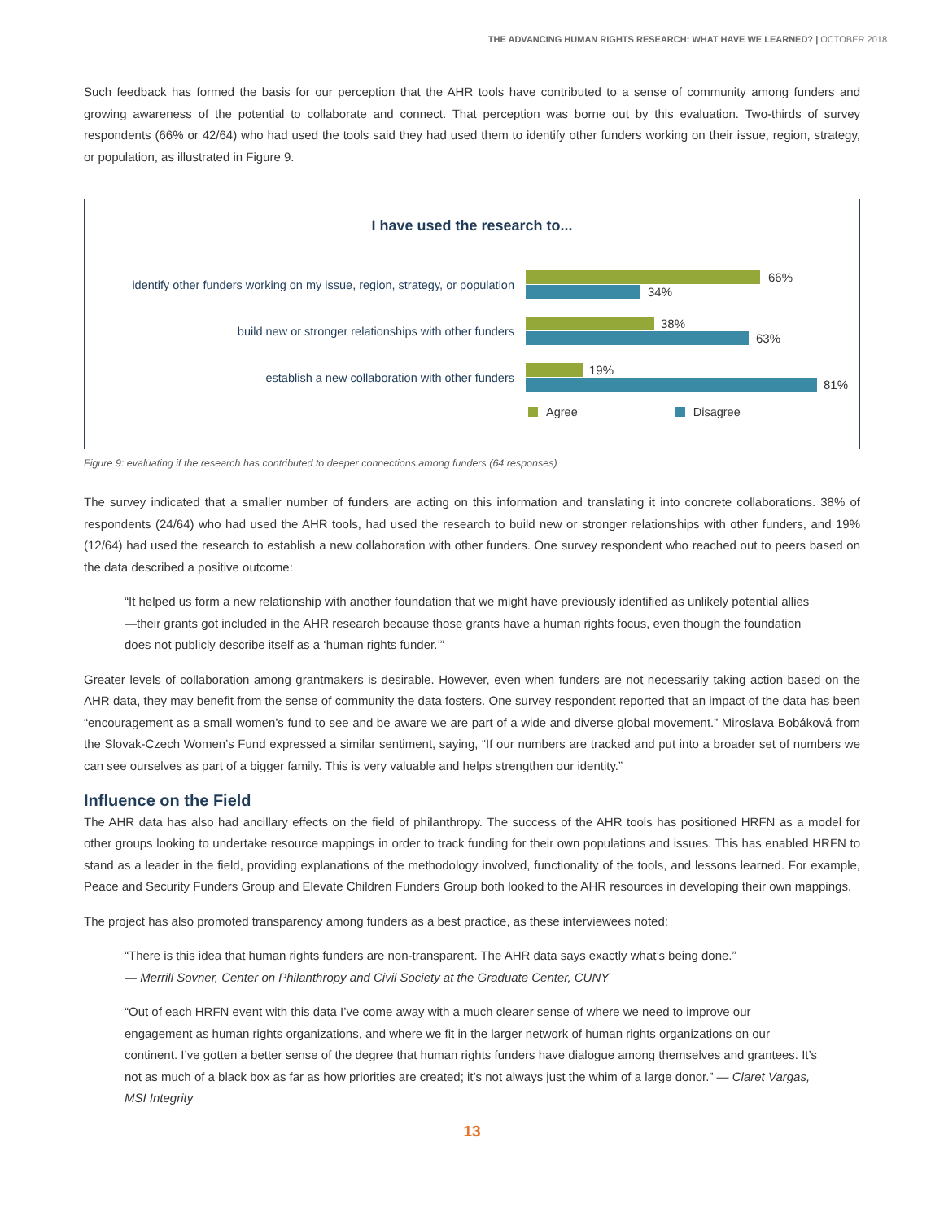THE ADVANCING HUMAN RIGHTS RESEARCH: WHAT HAVE WE LEARNED? | OCTOBER 2018
Such feedback has formed the basis for our perception that the AHR tools have contributed to a sense of community among funders and growing awareness of the potential to collaborate and connect. That perception was borne out by this evaluation. Two-thirds of survey respondents (66% or 42/64) who had used the tools said they had used them to identify other funders working on their issue, region, strategy, or population, as illustrated in Figure 9.
I have used the research to...
identify other funders working on my issue, region, strategy, or population
66%
34%
build new or stronger relationships with other funders
38% 63%
establish a new collaboration with other funders
19% 81%
Agree Disagree
Figure 9: evaluating if the research has contributed to deeper connections among funders (64 responses)
The survey indicated that a smaller number of funders are acting on this information and translating it into concrete collaborations. 38% of respondents (24/64) who had used the AHR tools, had used the research to build new or stronger relationships with other funders, and 19% (12/64) had used the research to establish a new collaboration with other funders. One survey respondent who reached out to peers based on the data described a positive outcome:
“It helped us form a new relationship with another foundation that we might have previously identified as unlikely potential allies—their grants got included in the AHR research because those grants have a human rights focus, even though the foundation does not publicly describe itself as a ‘human rights funder.’”
Greater levels of collaboration among grantmakers is desirable. However, even when funders are not necessarily taking action based on the AHR data, they may benefit from the sense of community the data fosters. One survey respondent reported that an impact of the data has been “encouragement as a small women’s fund to see and be aware we are part of a wide and diverse global movement.” Miroslava Bobáková from the Slovak-Czech Women’s Fund expressed a similar sentiment, saying, “If our numbers are tracked and put into a broader set of numbers we can see ourselves as part of a bigger family. This is very valuable and helps strengthen our identity.”
Influence on the Field
The AHR data has also had ancillary effects on the field of philanthropy. The success of the AHR tools has positioned HRFN as a model for other groups looking to undertake resource mappings in order to track funding for their own populations and issues. This has enabled HRFN to stand as a leader in the field, providing explanations of the methodology involved, functionality of the tools, and lessons learned. For example, Peace and Security Funders Group and Elevate Children Funders Group both looked to the AHR resources in developing their own mappings.
The project has also promoted transparency among funders as a best practice, as these interviewees noted:
“There is this idea that human rights funders are non-transparent. The AHR data says exactly what’s being done.”
— Merrill Sovner, Center on Philanthropy and Civil Society at the Graduate Center, CUNY
“Out of each HRFN event with this data I’ve come away with a much clearer sense of where we need to improve our engagement as human rights organizations, and where we fit in the larger network of human rights organizations on our continent. I’ve gotten a better sense of the degree that human rights funders have dialogue among themselves and grantees. It’s not as much of a black box as far as how priorities are created; it’s not always just the whim of a large donor.” — Claret Vargas, MSI Integrity
13